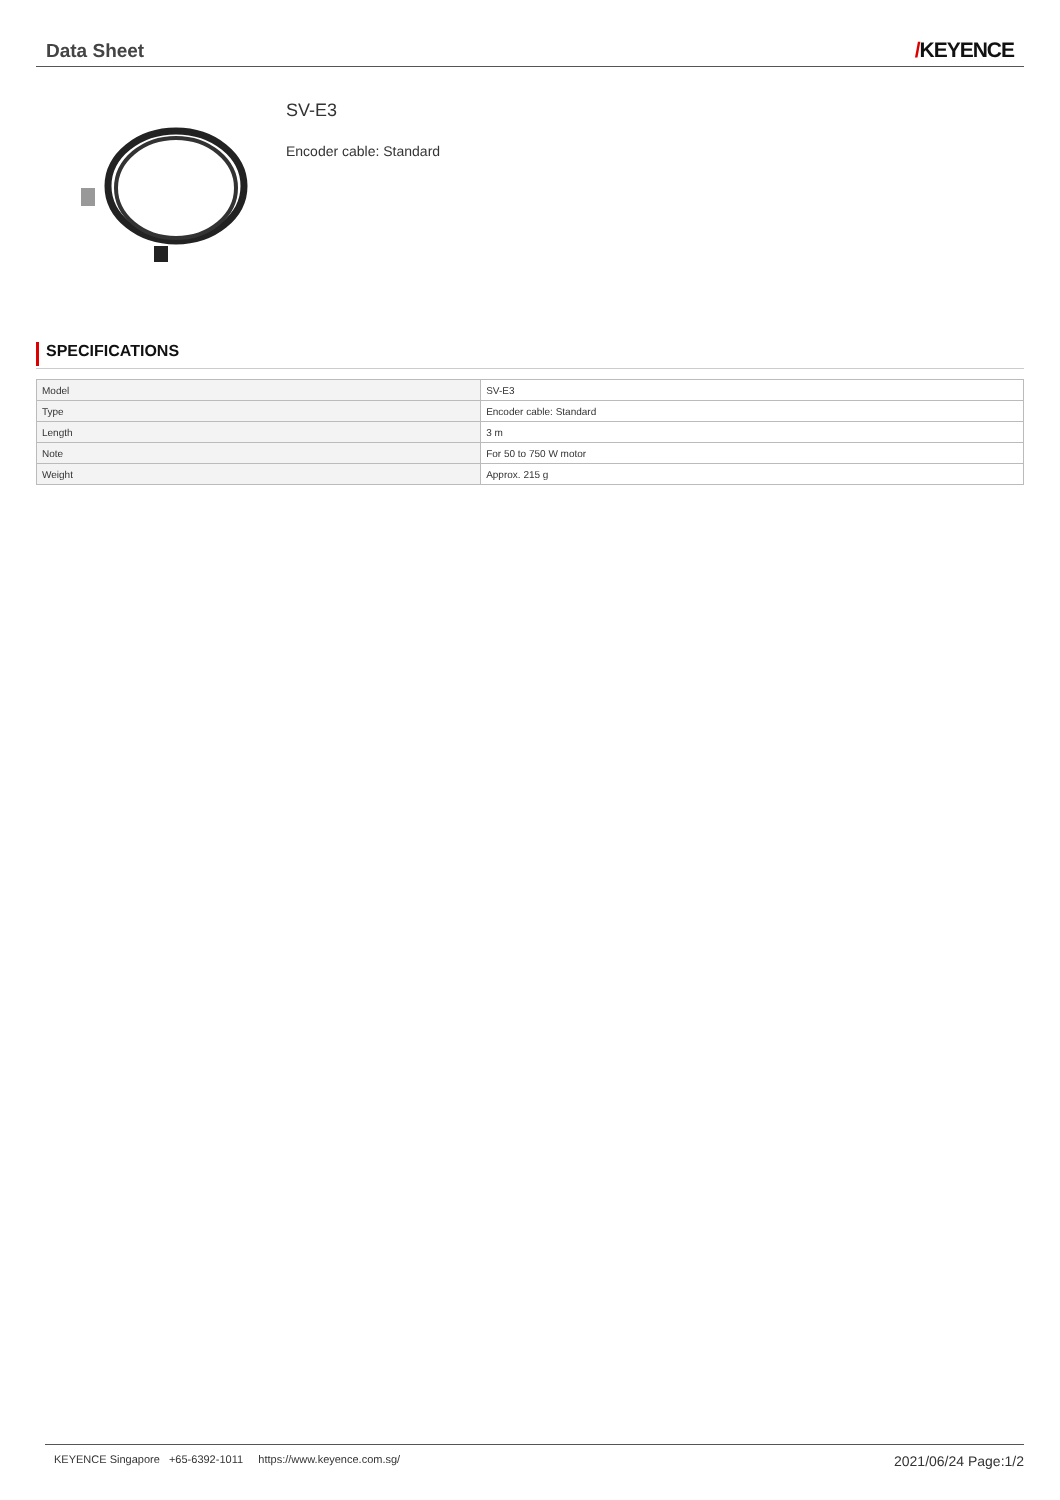Data Sheet
/KEYENCE
SV-E3
Encoder cable: Standard
SPECIFICATIONS
| Model | SV-E3 |
| Type | Encoder cable: Standard |
| Length | 3 m |
| Note | For 50 to 750 W motor |
| Weight | Approx. 215 g |
KEYENCE Singapore +65-6392-1011 https://www.keyence.com.sg/
2021/06/24 Page:1/2